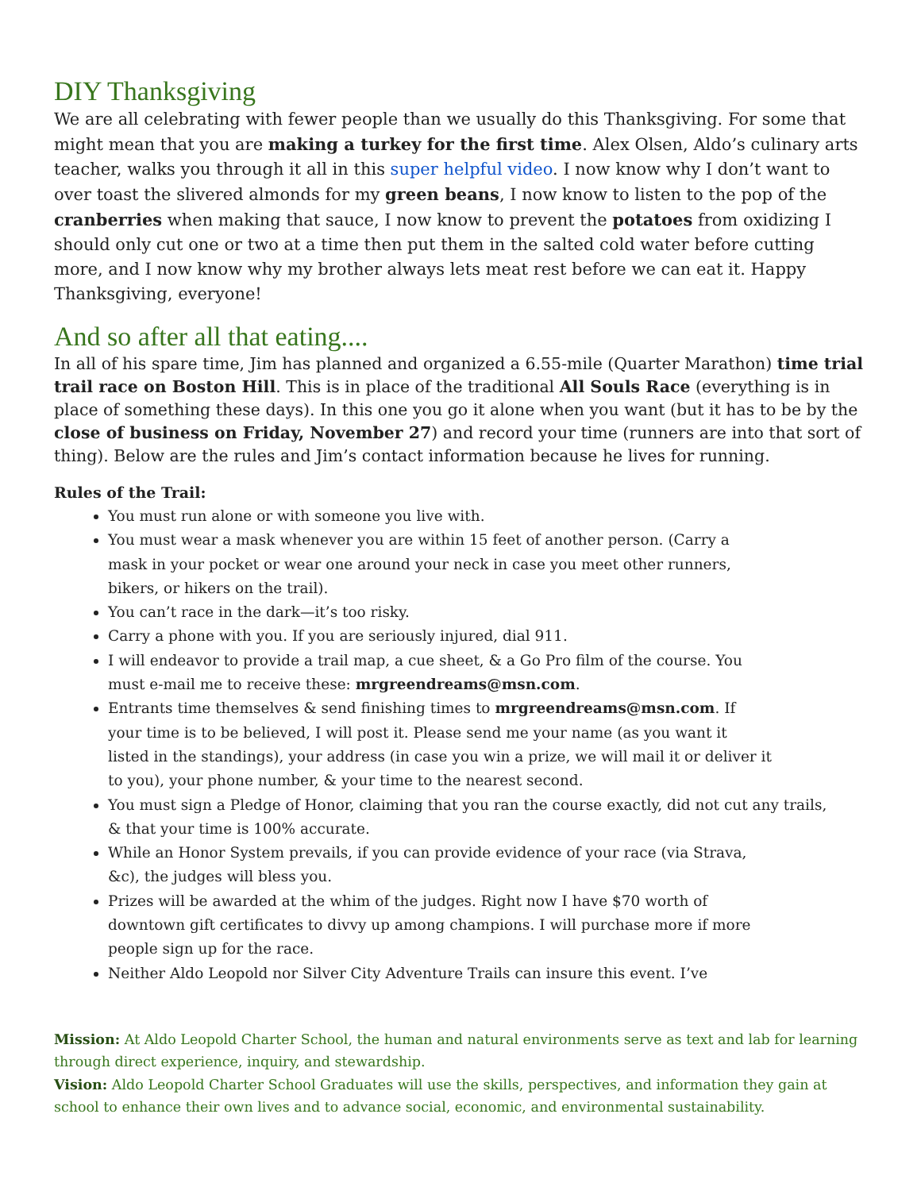DIY Thanksgiving
We are all celebrating with fewer people than we usually do this Thanksgiving. For some that might mean that you are making a turkey for the first time. Alex Olsen, Aldo’s culinary arts teacher, walks you through it all in this super helpful video. I now know why I don’t want to over toast the slivered almonds for my green beans, I now know to listen to the pop of the cranberries when making that sauce, I now know to prevent the potatoes from oxidizing I should only cut one or two at a time then put them in the salted cold water before cutting more, and I now know why my brother always lets meat rest before we can eat it. Happy Thanksgiving, everyone!
And so after all that eating....
In all of his spare time, Jim has planned and organized a 6.55-mile (Quarter Marathon) time trial trail race on Boston Hill. This is in place of the traditional All Souls Race (everything is in place of something these days). In this one you go it alone when you want (but it has to be by the close of business on Friday, November 27) and record your time (runners are into that sort of thing). Below are the rules and Jim’s contact information because he lives for running.
Rules of the Trail:
You must run alone or with someone you live with.
You must wear a mask whenever you are within 15 feet of another person. (Carry a mask in your pocket or wear one around your neck in case you meet other runners, bikers, or hikers on the trail).
You can’t race in the dark—it’s too risky.
Carry a phone with you. If you are seriously injured, dial 911.
I will endeavor to provide a trail map, a cue sheet, & a Go Pro film of the course. You must e-mail me to receive these: mrgreendreams@msn.com.
Entrants time themselves & send finishing times to mrgreendreams@msn.com. If your time is to be believed, I will post it. Please send me your name (as you want it listed in the standings), your address (in case you win a prize, we will mail it or deliver it to you), your phone number, & your time to the nearest second.
You must sign a Pledge of Honor, claiming that you ran the course exactly, did not cut any trails, & that your time is 100% accurate.
While an Honor System prevails, if you can provide evidence of your race (via Strava, &c), the judges will bless you.
Prizes will be awarded at the whim of the judges. Right now I have $70 worth of downtown gift certificates to divvy up among champions. I will purchase more if more people sign up for the race.
Neither Aldo Leopold nor Silver City Adventure Trails can insure this event. I’ve
Mission: At Aldo Leopold Charter School, the human and natural environments serve as text and lab for learning through direct experience, inquiry, and stewardship.
Vision: Aldo Leopold Charter School Graduates will use the skills, perspectives, and information they gain at school to enhance their own lives and to advance social, economic, and environmental sustainability.